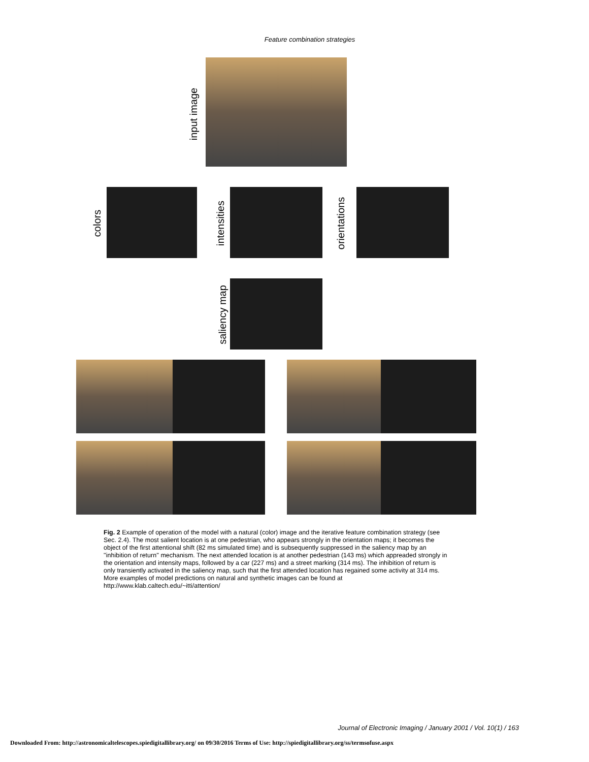Feature combination strategies
input image
colors intensities orientations
saliency map
Fig. 2 Example of operation of the model with a natural (color) image and the iterative feature combination strategy (see Sec. 2.4). The most salient location is at one pedestrian, who appears strongly in the orientation maps; it becomes the object of the first attentional shift (82 ms simulated time) and is subsequently suppressed in the saliency map by an ''inhibition of return'' mechanism. The next attended location is at another pedestrian (143 ms) which appreaded strongly in the orientation and intensity maps, followed by a car (227 ms) and a street marking (314 ms). The inhibition of return is only transiently activated in the saliency map, such that the first attended location has regained some activity at 314 ms. More examples of model predictions on natural and synthetic images can be found at http://www.klab.caltech.edu/~itti/attention/
Journal of Electronic Imaging / January 2001 / Vol. 10(1) / 163
Downloaded From: http://astronomicaltelescopes.spiedigitallibrary.org/ on 09/30/2016 Terms of Use: http://spiedigitallibrary.org/ss/termsofuse.aspx